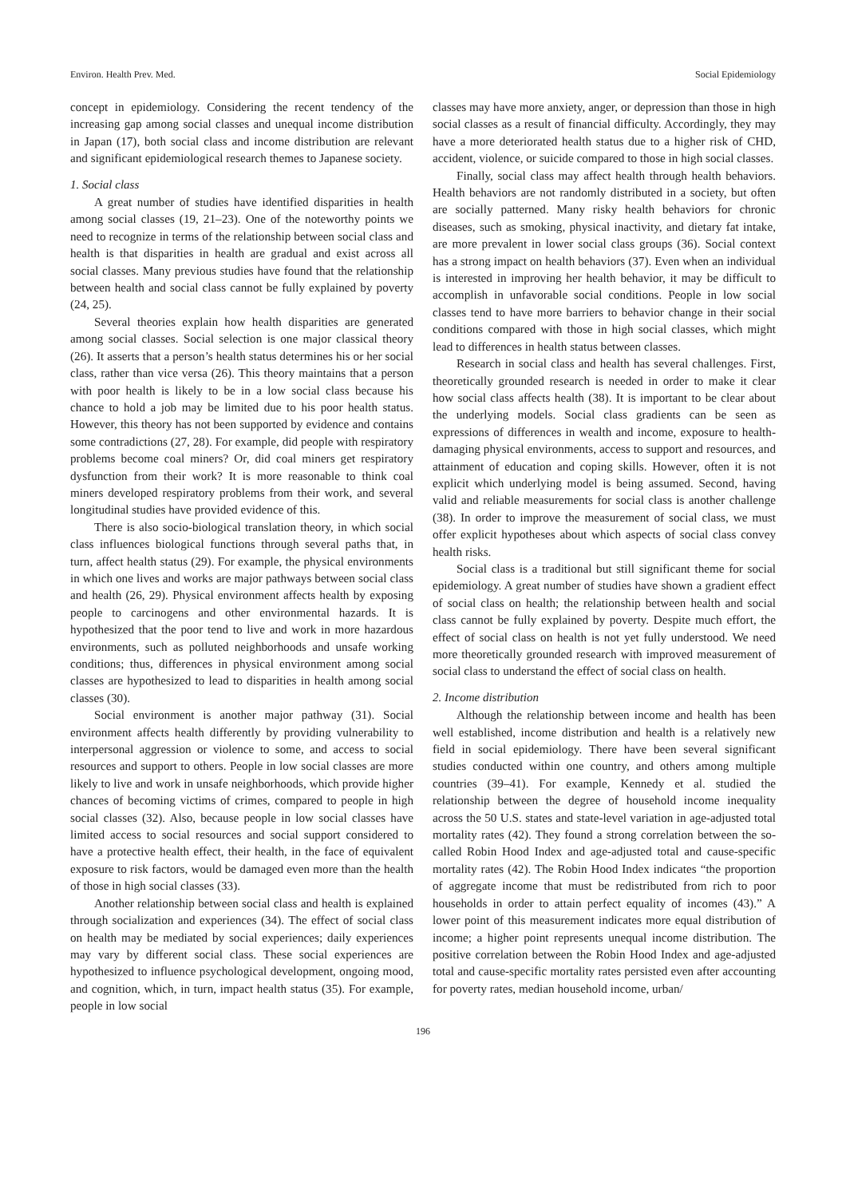Environ. Health Prev. Med. Social Epidemiology
concept in epidemiology. Considering the recent tendency of the increasing gap among social classes and unequal income distribution in Japan (17), both social class and income distribution are relevant and significant epidemiological research themes to Japanese society.
1. Social class
A great number of studies have identified disparities in health among social classes (19, 21–23). One of the noteworthy points we need to recognize in terms of the relationship between social class and health is that disparities in health are gradual and exist across all social classes. Many previous studies have found that the relationship between health and social class cannot be fully explained by poverty (24, 25).
Several theories explain how health disparities are generated among social classes. Social selection is one major classical theory (26). It asserts that a person’s health status determines his or her social class, rather than vice versa (26). This theory maintains that a person with poor health is likely to be in a low social class because his chance to hold a job may be limited due to his poor health status. However, this theory has not been supported by evidence and contains some contradictions (27, 28). For example, did people with respiratory problems become coal miners? Or, did coal miners get respiratory dysfunction from their work? It is more reasonable to think coal miners developed respiratory problems from their work, and several longitudinal studies have provided evidence of this.
There is also socio-biological translation theory, in which social class influences biological functions through several paths that, in turn, affect health status (29). For example, the physical environments in which one lives and works are major pathways between social class and health (26, 29). Physical environment affects health by exposing people to carcinogens and other environmental hazards. It is hypothesized that the poor tend to live and work in more hazardous environments, such as polluted neighborhoods and unsafe working conditions; thus, differences in physical environment among social classes are hypothesized to lead to disparities in health among social classes (30).
Social environment is another major pathway (31). Social environment affects health differently by providing vulnerability to interpersonal aggression or violence to some, and access to social resources and support to others. People in low social classes are more likely to live and work in unsafe neighborhoods, which provide higher chances of becoming victims of crimes, compared to people in high social classes (32). Also, because people in low social classes have limited access to social resources and social support considered to have a protective health effect, their health, in the face of equivalent exposure to risk factors, would be damaged even more than the health of those in high social classes (33).
Another relationship between social class and health is explained through socialization and experiences (34). The effect of social class on health may be mediated by social experiences; daily experiences may vary by different social class. These social experiences are hypothesized to influence psychological development, ongoing mood, and cognition, which, in turn, impact health status (35). For example, people in low social
classes may have more anxiety, anger, or depression than those in high social classes as a result of financial difficulty. Accordingly, they may have a more deteriorated health status due to a higher risk of CHD, accident, violence, or suicide compared to those in high social classes.
Finally, social class may affect health through health behaviors. Health behaviors are not randomly distributed in a society, but often are socially patterned. Many risky health behaviors for chronic diseases, such as smoking, physical inactivity, and dietary fat intake, are more prevalent in lower social class groups (36). Social context has a strong impact on health behaviors (37). Even when an individual is interested in improving her health behavior, it may be difficult to accomplish in unfavorable social conditions. People in low social classes tend to have more barriers to behavior change in their social conditions compared with those in high social classes, which might lead to differences in health status between classes.
Research in social class and health has several challenges. First, theoretically grounded research is needed in order to make it clear how social class affects health (38). It is important to be clear about the underlying models. Social class gradients can be seen as expressions of differences in wealth and income, exposure to health-damaging physical environments, access to support and resources, and attainment of education and coping skills. However, often it is not explicit which underlying model is being assumed. Second, having valid and reliable measurements for social class is another challenge (38). In order to improve the measurement of social class, we must offer explicit hypotheses about which aspects of social class convey health risks.
Social class is a traditional but still significant theme for social epidemiology. A great number of studies have shown a gradient effect of social class on health; the relationship between health and social class cannot be fully explained by poverty. Despite much effort, the effect of social class on health is not yet fully understood. We need more theoretically grounded research with improved measurement of social class to understand the effect of social class on health.
2. Income distribution
Although the relationship between income and health has been well established, income distribution and health is a relatively new field in social epidemiology. There have been several significant studies conducted within one country, and others among multiple countries (39–41). For example, Kennedy et al. studied the relationship between the degree of household income inequality across the 50 U.S. states and state-level variation in age-adjusted total mortality rates (42). They found a strong correlation between the so-called Robin Hood Index and age-adjusted total and cause-specific mortality rates (42). The Robin Hood Index indicates “the proportion of aggregate income that must be redistributed from rich to poor households in order to attain perfect equality of incomes (43).” A lower point of this measurement indicates more equal distribution of income; a higher point represents unequal income distribution. The positive correlation between the Robin Hood Index and age-adjusted total and cause-specific mortality rates persisted even after accounting for poverty rates, median household income, urban/
196